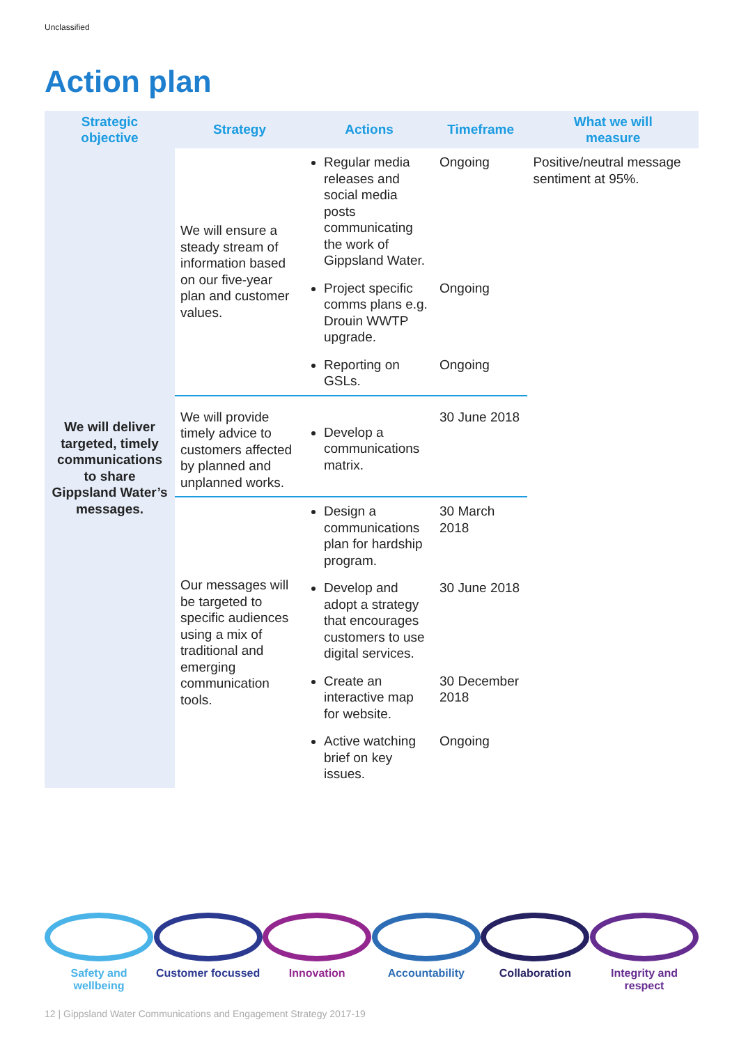Unclassified
Action plan
| Strategic objective | Strategy | Actions | Timeframe | What we will measure |
| --- | --- | --- | --- | --- |
| We will deliver targeted, timely communications to share Gippsland Water’s messages. | We will ensure a steady stream of information based on our five-year plan and customer values. | Regular media releases and social media posts communicating the work of Gippsland Water. | Ongoing | Positive/neutral message sentiment at 95%. |
| | | Project specific comms plans e.g. Drouin WWTP upgrade. | Ongoing | |
| | | Reporting on GSLs. | Ongoing | |
| | We will provide timely advice to customers affected by planned and unplanned works. | Develop a communications matrix. | 30 June 2018 | |
| | Our messages will be targeted to specific audiences using a mix of traditional and emerging communication tools. | Design a communications plan for hardship program. | 30 March 2018 | |
| | | Develop and adopt a strategy that encourages customers to use digital services. | 30 June 2018 | |
| | | Create an interactive map for website. | 30 December 2018 | |
| | | Active watching brief on key issues. | Ongoing | |
Safety and wellbeing
Customer focussed
Innovation Accountability Collaboration Integrity and respect
12 | Gippsland Water Communications and Engagement Strategy 2017-19